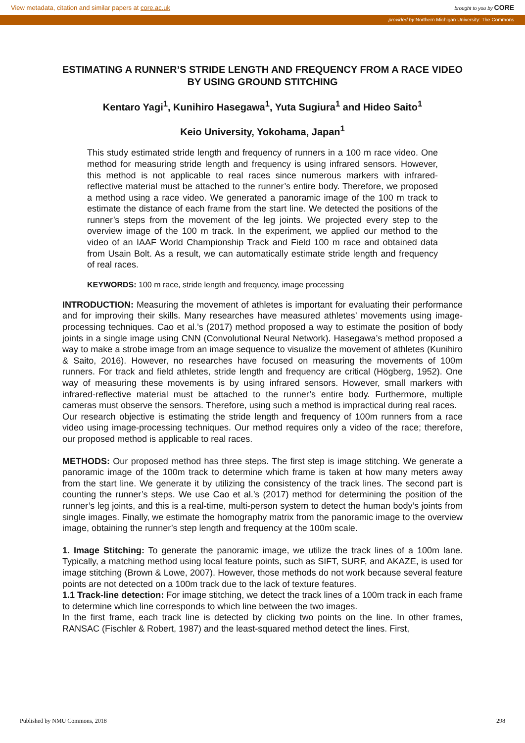View metadata, citation and similar papers at core.ac.uk brought to you by CORE
provided by Northern Michigan University: The Commons
ESTIMATING A RUNNER’S STRIDE LENGTH AND FREQUENCY FROM A RACE VIDEO BY USING GROUND STITCHING
Kentaro Yagi<sup>1</sup>, Kunihiro Hasegawa<sup>1</sup>, Yuta Sugiura<sup>1</sup> and Hideo Saito<sup>1</sup>
Keio University, Yokohama, Japan<sup>1</sup>
This study estimated stride length and frequency of runners in a 100 m race video. One method for measuring stride length and frequency is using infrared sensors. However, this method is not applicable to real races since numerous markers with infrared-reflective material must be attached to the runner’s entire body. Therefore, we proposed a method using a race video. We generated a panoramic image of the 100 m track to estimate the distance of each frame from the start line. We detected the positions of the runner’s steps from the movement of the leg joints. We projected every step to the overview image of the 100 m track. In the experiment, we applied our method to the video of an IAAF World Championship Track and Field 100 m race and obtained data from Usain Bolt. As a result, we can automatically estimate stride length and frequency of real races.
KEYWORDS: 100 m race, stride length and frequency, image processing
INTRODUCTION: Measuring the movement of athletes is important for evaluating their performance and for improving their skills. Many researches have measured athletes’ movements using image-processing techniques. Cao et al.’s (2017) method proposed a way to estimate the position of body joints in a single image using CNN (Convolutional Neural Network). Hasegawa’s method proposed a way to make a strobe image from an image sequence to visualize the movement of athletes (Kunihiro & Saito, 2016). However, no researches have focused on measuring the movements of 100m runners. For track and field athletes, stride length and frequency are critical (Högberg, 1952). One way of measuring these movements is by using infrared sensors. However, small markers with infrared-reflective material must be attached to the runner’s entire body. Furthermore, multiple cameras must observe the sensors. Therefore, using such a method is impractical during real races.
Our research objective is estimating the stride length and frequency of 100m runners from a race video using image-processing techniques. Our method requires only a video of the race; therefore, our proposed method is applicable to real races.
METHODS: Our proposed method has three steps. The first step is image stitching. We generate a panoramic image of the 100m track to determine which frame is taken at how many meters away from the start line. We generate it by utilizing the consistency of the track lines. The second part is counting the runner’s steps. We use Cao et al.’s (2017) method for determining the position of the runner’s leg joints, and this is a real-time, multi-person system to detect the human body’s joints from single images. Finally, we estimate the homography matrix from the panoramic image to the overview image, obtaining the runner’s step length and frequency at the 100m scale.
1. Image Stitching: To generate the panoramic image, we utilize the track lines of a 100m lane. Typically, a matching method using local feature points, such as SIFT, SURF, and AKAZE, is used for image stitching (Brown & Lowe, 2007). However, those methods do not work because several feature points are not detected on a 100m track due to the lack of texture features.
1.1 Track-line detection: For image stitching, we detect the track lines of a 100m track in each frame to determine which line corresponds to which line between the two images.
In the first frame, each track line is detected by clicking two points on the line. In other frames, RANSAC (Fischler & Robert, 1987) and the least-squared method detect the lines. First,
Published by NMU Commons, 2018 298